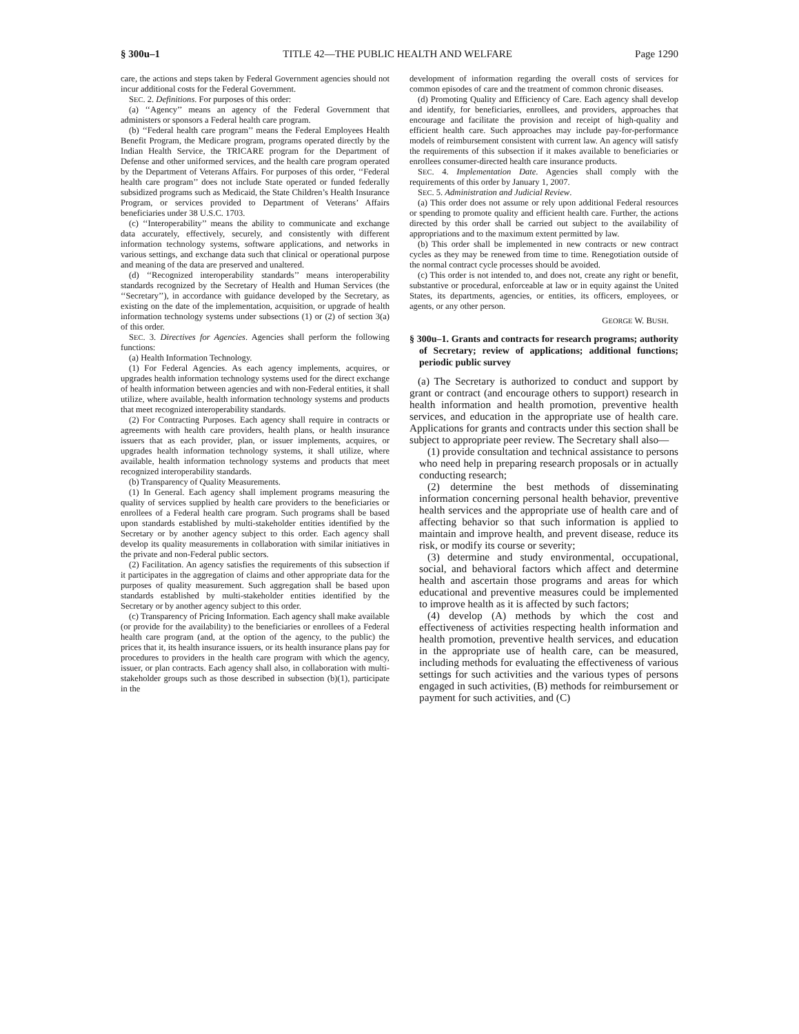§ 300u–1 TITLE 42—THE PUBLIC HEALTH AND WELFARE Page 1290
care, the actions and steps taken by Federal Government agencies should not incur additional costs for the Federal Government.
SEC. 2. Definitions. For purposes of this order:
(a) ‘‘Agency’’ means an agency of the Federal Government that administers or sponsors a Federal health care program.
(b) ‘‘Federal health care program’’ means the Federal Employees Health Benefit Program, the Medicare program, programs operated directly by the Indian Health Service, the TRICARE program for the Department of Defense and other uniformed services, and the health care program operated by the Department of Veterans Affairs. For purposes of this order, ‘‘Federal health care program’’ does not include State operated or funded federally subsidized programs such as Medicaid, the State Children’s Health Insurance Program, or services provided to Department of Veterans’ Affairs beneficiaries under 38 U.S.C. 1703.
(c) ‘‘Interoperability’’ means the ability to communicate and exchange data accurately, effectively, securely, and consistently with different information technology systems, software applications, and networks in various settings, and exchange data such that clinical or operational purpose and meaning of the data are preserved and unaltered.
(d) ‘‘Recognized interoperability standards’’ means interoperability standards recognized by the Secretary of Health and Human Services (the ‘‘Secretary’’), in accordance with guidance developed by the Secretary, as existing on the date of the implementation, acquisition, or upgrade of health information technology systems under subsections (1) or (2) of section 3(a) of this order.
SEC. 3. Directives for Agencies. Agencies shall perform the following functions:
(a) Health Information Technology.
(1) For Federal Agencies. As each agency implements, acquires, or upgrades health information technology systems used for the direct exchange of health information between agencies and with non-Federal entities, it shall utilize, where available, health information technology systems and products that meet recognized interoperability standards.
(2) For Contracting Purposes. Each agency shall require in contracts or agreements with health care providers, health plans, or health insurance issuers that as each provider, plan, or issuer implements, acquires, or upgrades health information technology systems, it shall utilize, where available, health information technology systems and products that meet recognized interoperability standards.
(b) Transparency of Quality Measurements.
(1) In General. Each agency shall implement programs measuring the quality of services supplied by health care providers to the beneficiaries or enrollees of a Federal health care program. Such programs shall be based upon standards established by multi-stakeholder entities identified by the Secretary or by another agency subject to this order. Each agency shall develop its quality measurements in collaboration with similar initiatives in the private and non-Federal public sectors.
(2) Facilitation. An agency satisfies the requirements of this subsection if it participates in the aggregation of claims and other appropriate data for the purposes of quality measurement. Such aggregation shall be based upon standards established by multi-stakeholder entities identified by the Secretary or by another agency subject to this order.
(c) Transparency of Pricing Information. Each agency shall make available (or provide for the availability) to the beneficiaries or enrollees of a Federal health care program (and, at the option of the agency, to the public) the prices that it, its health insurance issuers, or its health insurance plans pay for procedures to providers in the health care program with which the agency, issuer, or plan contracts. Each agency shall also, in collaboration with multi-stakeholder groups such as those described in subsection (b)(1), participate in the
development of information regarding the overall costs of services for common episodes of care and the treatment of common chronic diseases.
(d) Promoting Quality and Efficiency of Care. Each agency shall develop and identify, for beneficiaries, enrollees, and providers, approaches that encourage and facilitate the provision and receipt of high-quality and efficient health care. Such approaches may include pay-for-performance models of reimbursement consistent with current law. An agency will satisfy the requirements of this subsection if it makes available to beneficiaries or enrollees consumer-directed health care insurance products.
SEC. 4. Implementation Date. Agencies shall comply with the requirements of this order by January 1, 2007.
SEC. 5. Administration and Judicial Review.
(a) This order does not assume or rely upon additional Federal resources or spending to promote quality and efficient health care. Further, the actions directed by this order shall be carried out subject to the availability of appropriations and to the maximum extent permitted by law.
(b) This order shall be implemented in new contracts or new contract cycles as they may be renewed from time to time. Renegotiation outside of the normal contract cycle processes should be avoided.
(c) This order is not intended to, and does not, create any right or benefit, substantive or procedural, enforceable at law or in equity against the United States, its departments, agencies, or entities, its officers, employees, or agents, or any other person.
GEORGE W. BUSH.
§ 300u–1. Grants and contracts for research programs; authority of Secretary; review of applications; additional functions; periodic public survey
(a) The Secretary is authorized to conduct and support by grant or contract (and encourage others to support) research in health information and health promotion, preventive health services, and education in the appropriate use of health care. Applications for grants and contracts under this section shall be subject to appropriate peer review. The Secretary shall also—
(1) provide consultation and technical assistance to persons who need help in preparing research proposals or in actually conducting research;
(2) determine the best methods of disseminating information concerning personal health behavior, preventive health services and the appropriate use of health care and of affecting behavior so that such information is applied to maintain and improve health, and prevent disease, reduce its risk, or modify its course or severity;
(3) determine and study environmental, occupational, social, and behavioral factors which affect and determine health and ascertain those programs and areas for which educational and preventive measures could be implemented to improve health as it is affected by such factors;
(4) develop (A) methods by which the cost and effectiveness of activities respecting health information and health promotion, preventive health services, and education in the appropriate use of health care, can be measured, including methods for evaluating the effectiveness of various settings for such activities and the various types of persons engaged in such activities, (B) methods for reimbursement or payment for such activities, and (C)